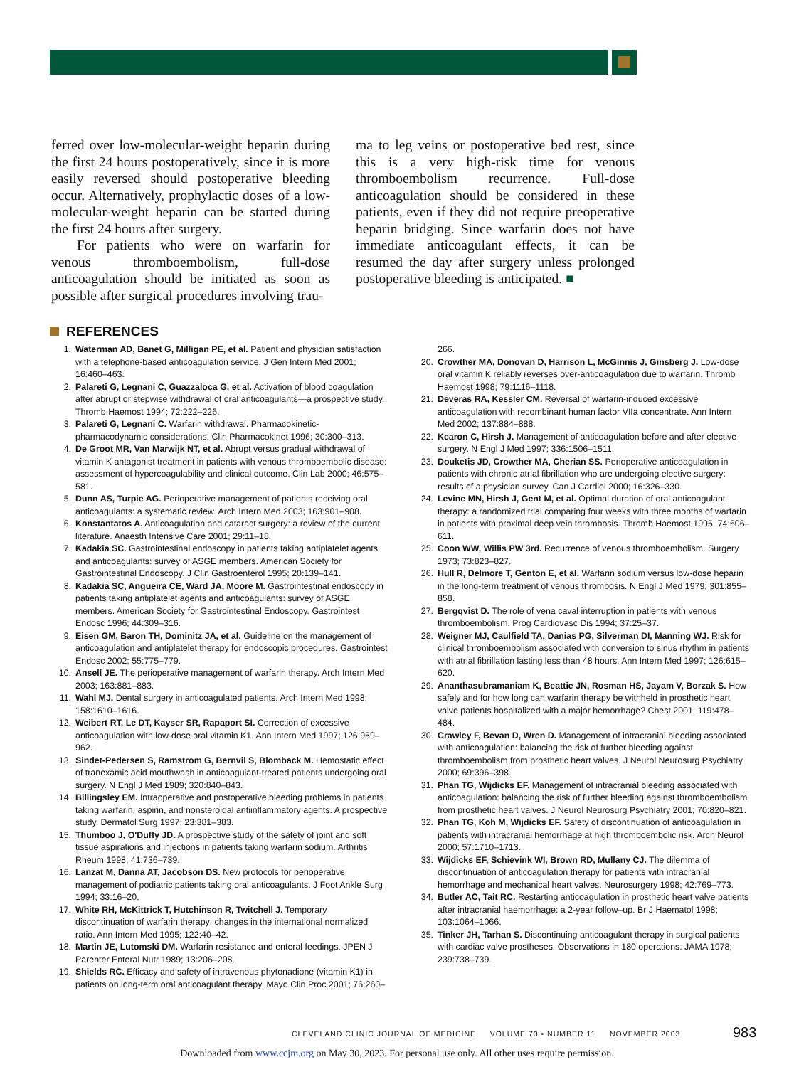ferred over low-molecular-weight heparin during the first 24 hours postoperatively, since it is more easily reversed should postoperative bleeding occur. Alternatively, prophylactic doses of a low-molecular-weight heparin can be started during the first 24 hours after surgery.
For patients who were on warfarin for venous thromboembolism, full-dose anticoagulation should be initiated as soon as possible after surgical procedures involving trau-
ma to leg veins or postoperative bed rest, since this is a very high-risk time for venous thromboembolism recurrence. Full-dose anticoagulation should be considered in these patients, even if they did not require preoperative heparin bridging. Since warfarin does not have immediate anticoagulant effects, it can be resumed the day after surgery unless prolonged postoperative bleeding is anticipated. ■
REFERENCES
1. Waterman AD, Banet G, Milligan PE, et al. Patient and physician satisfaction with a telephone-based anticoagulation service. J Gen Intern Med 2001; 16:460–463.
2. Palareti G, Legnani C, Guazzaloca G, et al. Activation of blood coagulation after abrupt or stepwise withdrawal of oral anticoagulants—a prospective study. Thromb Haemost 1994; 72:222–226.
3. Palareti G, Legnani C. Warfarin withdrawal. Pharmacokinetic-pharmacodynamic considerations. Clin Pharmacokinet 1996; 30:300–313.
4. De Groot MR, Van Marwijk NT, et al. Abrupt versus gradual withdrawal of vitamin K antagonist treatment in patients with venous thromboembolic disease: assessment of hypercoagulability and clinical outcome. Clin Lab 2000; 46:575–581.
5. Dunn AS, Turpie AG. Perioperative management of patients receiving oral anticoagulants: a systematic review. Arch Intern Med 2003; 163:901–908.
6. Konstantatos A. Anticoagulation and cataract surgery: a review of the current literature. Anaesth Intensive Care 2001; 29:11–18.
7. Kadakia SC. Gastrointestinal endoscopy in patients taking antiplatelet agents and anticoagulants: survey of ASGE members. American Society for Gastrointestinal Endoscopy. J Clin Gastroenterol 1995; 20:139–141.
8. Kadakia SC, Angueira CE, Ward JA, Moore M. Gastrointestinal endoscopy in patients taking antiplatelet agents and anticoagulants: survey of ASGE members. American Society for Gastrointestinal Endoscopy. Gastrointest Endosc 1996; 44:309–316.
9. Eisen GM, Baron TH, Dominitz JA, et al. Guideline on the management of anticoagulation and antiplatelet therapy for endoscopic procedures. Gastrointest Endosc 2002; 55:775–779.
10. Ansell JE. The perioperative management of warfarin therapy. Arch Intern Med 2003; 163:881–883.
11. Wahl MJ. Dental surgery in anticoagulated patients. Arch Intern Med 1998; 158:1610–1616.
12. Weibert RT, Le DT, Kayser SR, Rapaport SI. Correction of excessive anticoagulation with low-dose oral vitamin K1. Ann Intern Med 1997; 126:959–962.
13. Sindet-Pedersen S, Ramstrom G, Bernvil S, Blomback M. Hemostatic effect of tranexamic acid mouthwash in anticoagulant-treated patients undergoing oral surgery. N Engl J Med 1989; 320:840–843.
14. Billingsley EM. Intraoperative and postoperative bleeding problems in patients taking warfarin, aspirin, and nonsteroidal antiinflammatory agents. A prospective study. Dermatol Surg 1997; 23:381–383.
15. Thumboo J, O'Duffy JD. A prospective study of the safety of joint and soft tissue aspirations and injections in patients taking warfarin sodium. Arthritis Rheum 1998; 41:736–739.
16. Lanzat M, Danna AT, Jacobson DS. New protocols for perioperative management of podiatric patients taking oral anticoagulants. J Foot Ankle Surg 1994; 33:16–20.
17. White RH, McKittrick T, Hutchinson R, Twitchell J. Temporary discontinuation of warfarin therapy: changes in the international normalized ratio. Ann Intern Med 1995; 122:40–42.
18. Martin JE, Lutomski DM. Warfarin resistance and enteral feedings. JPEN J Parenter Enteral Nutr 1989; 13:206–208.
19. Shields RC. Efficacy and safety of intravenous phytonadione (vitamin K1) in patients on long-term oral anticoagulant therapy. Mayo Clin Proc 2001; 76:260–266.
20. Crowther MA, Donovan D, Harrison L, McGinnis J, Ginsberg J. Low-dose oral vitamin K reliably reverses over-anticoagulation due to warfarin. Thromb Haemost 1998; 79:1116–1118.
21. Deveras RA, Kessler CM. Reversal of warfarin-induced excessive anticoagulation with recombinant human factor VIIa concentrate. Ann Intern Med 2002; 137:884–888.
22. Kearon C, Hirsh J. Management of anticoagulation before and after elective surgery. N Engl J Med 1997; 336:1506–1511.
23. Douketis JD, Crowther MA, Cherian SS. Perioperative anticoagulation in patients with chronic atrial fibrillation who are undergoing elective surgery: results of a physician survey. Can J Cardiol 2000; 16:326–330.
24. Levine MN, Hirsh J, Gent M, et al. Optimal duration of oral anticoagulant therapy: a randomized trial comparing four weeks with three months of warfarin in patients with proximal deep vein thrombosis. Thromb Haemost 1995; 74:606–611.
25. Coon WW, Willis PW 3rd. Recurrence of venous thromboembolism. Surgery 1973; 73:823–827.
26. Hull R, Delmore T, Genton E, et al. Warfarin sodium versus low-dose heparin in the long-term treatment of venous thrombosis. N Engl J Med 1979; 301:855–858.
27. Bergqvist D. The role of vena caval interruption in patients with venous thromboembolism. Prog Cardiovasc Dis 1994; 37:25–37.
28. Weigner MJ, Caulfield TA, Danias PG, Silverman DI, Manning WJ. Risk for clinical thromboembolism associated with conversion to sinus rhythm in patients with atrial fibrillation lasting less than 48 hours. Ann Intern Med 1997; 126:615–620.
29. Ananthasubramaniam K, Beattie JN, Rosman HS, Jayam V, Borzak S. How safely and for how long can warfarin therapy be withheld in prosthetic heart valve patients hospitalized with a major hemorrhage? Chest 2001; 119:478–484.
30. Crawley F, Bevan D, Wren D. Management of intracranial bleeding associated with anticoagulation: balancing the risk of further bleeding against thromboembolism from prosthetic heart valves. J Neurol Neurosurg Psychiatry 2000; 69:396–398.
31. Phan TG, Wijdicks EF. Management of intracranial bleeding associated with anticoagulation: balancing the risk of further bleeding against thromboembolism from prosthetic heart valves. J Neurol Neurosurg Psychiatry 2001; 70:820–821.
32. Phan TG, Koh M, Wijdicks EF. Safety of discontinuation of anticoagulation in patients with intracranial hemorrhage at high thromboembolic risk. Arch Neurol 2000; 57:1710–1713.
33. Wijdicks EF, Schievink WI, Brown RD, Mullany CJ. The dilemma of discontinuation of anticoagulation therapy for patients with intracranial hemorrhage and mechanical heart valves. Neurosurgery 1998; 42:769–773.
34. Butler AC, Tait RC. Restarting anticoagulation in prosthetic heart valve patients after intracranial haemorrhage: a 2-year follow–up. Br J Haematol 1998; 103:1064–1066.
35. Tinker JH, Tarhan S. Discontinuing anticoagulant therapy in surgical patients with cardiac valve prostheses. Observations in 180 operations. JAMA 1978; 239:738–739.
CLEVELAND CLINIC JOURNAL OF MEDICINE VOLUME 70 • NUMBER 11 NOVEMBER 2003
983
Downloaded from www.ccjm.org on May 30, 2023. For personal use only. All other uses require permission.